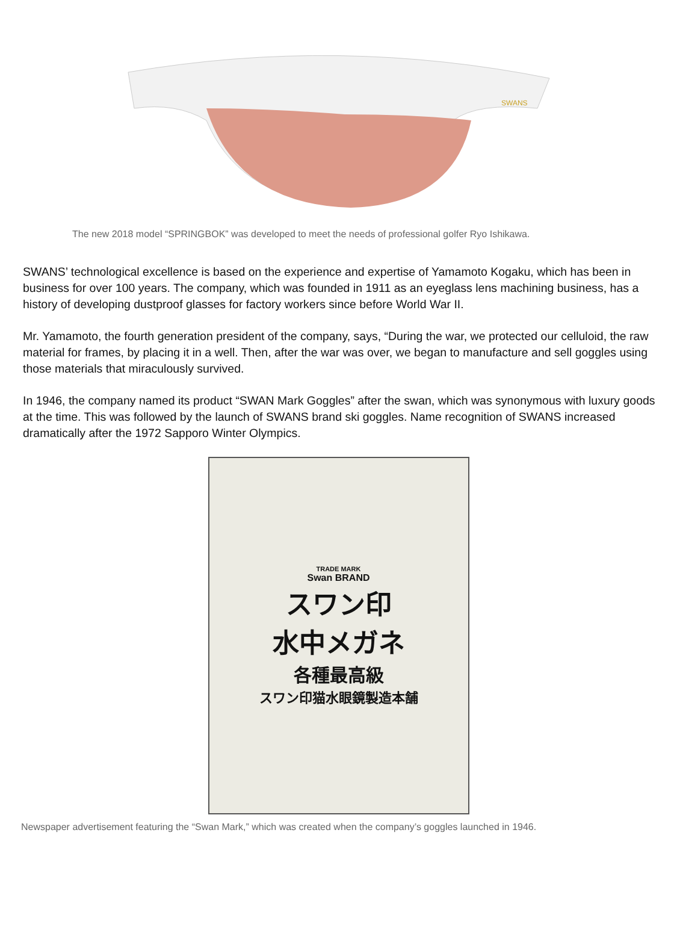SWANS
The new 2018 model “SPRINGBOK” was developed to meet the needs of professional golfer Ryo Ishikawa.
SWANS’ technological excellence is based on the experience and expertise of Yamamoto Kogaku, which has been in business for over 100 years. The company, which was founded in 1911 as an eyeglass lens machining business, has a history of developing dustproof glasses for factory workers since before World War II.
Mr. Yamamoto, the fourth generation president of the company, says, “During the war, we protected our celluloid, the raw material for frames, by placing it in a well. Then, after the war was over, we began to manufacture and sell goggles using those materials that miraculously survived.
In 1946, the company named its product “SWAN Mark Goggles” after the swan, which was synonymous with luxury goods at the time. This was followed by the launch of SWANS brand ski goggles. Name recognition of SWANS increased dramatically after the 1972 Sapporo Winter Olympics.
TRADE MARK
Swan BRAND
スワン印
水中メガネ
各種最高級
スワン印猫水眼鏡製造本舗
Newspaper advertisement featuring the “Swan Mark,” which was created when the company’s goggles launched in 1946.